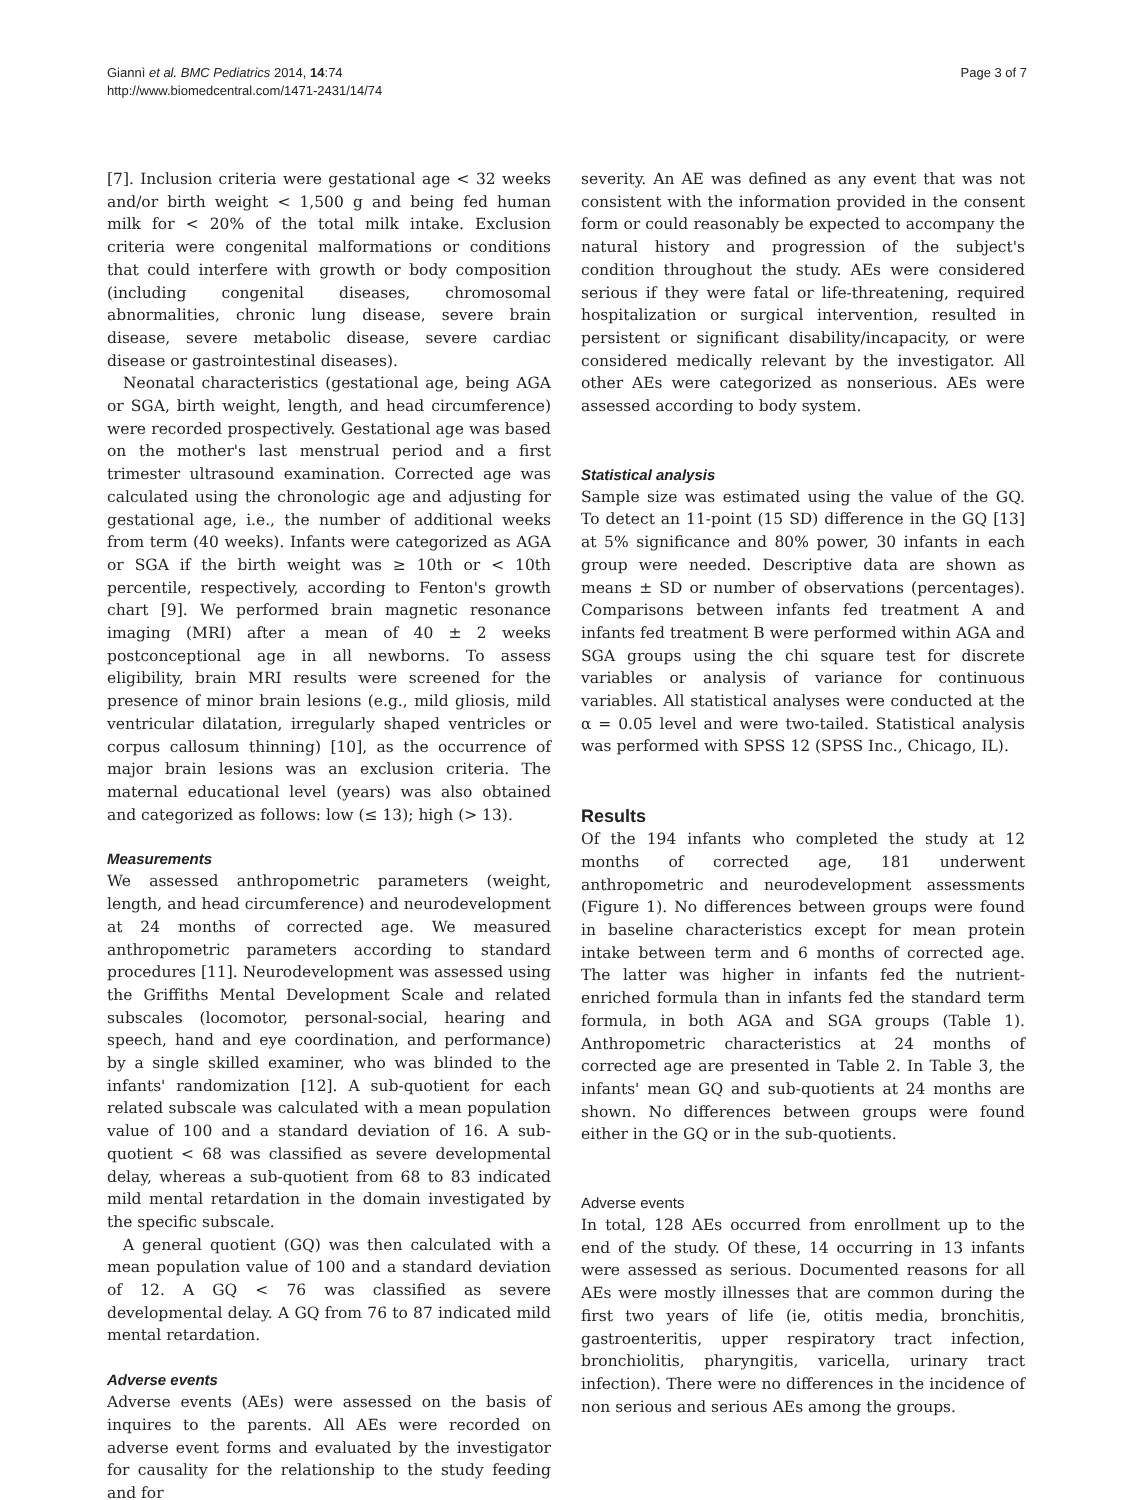Giannì et al. BMC Pediatrics 2014, 14:74
http://www.biomedcentral.com/1471-2431/14/74
Page 3 of 7
[7]. Inclusion criteria were gestational age < 32 weeks and/or birth weight < 1,500 g and being fed human milk for < 20% of the total milk intake. Exclusion criteria were congenital malformations or conditions that could interfere with growth or body composition (including congenital diseases, chromosomal abnormalities, chronic lung disease, severe brain disease, severe metabolic disease, severe cardiac disease or gastrointestinal diseases).
Neonatal characteristics (gestational age, being AGA or SGA, birth weight, length, and head circumference) were recorded prospectively. Gestational age was based on the mother's last menstrual period and a first trimester ultrasound examination. Corrected age was calculated using the chronologic age and adjusting for gestational age, i.e., the number of additional weeks from term (40 weeks). Infants were categorized as AGA or SGA if the birth weight was ≥ 10th or < 10th percentile, respectively, according to Fenton's growth chart [9]. We performed brain magnetic resonance imaging (MRI) after a mean of 40 ± 2 weeks postconceptional age in all newborns. To assess eligibility, brain MRI results were screened for the presence of minor brain lesions (e.g., mild gliosis, mild ventricular dilatation, irregularly shaped ventricles or corpus callosum thinning) [10], as the occurrence of major brain lesions was an exclusion criteria. The maternal educational level (years) was also obtained and categorized as follows: low (≤ 13); high (> 13).
Measurements
We assessed anthropometric parameters (weight, length, and head circumference) and neurodevelopment at 24 months of corrected age. We measured anthropometric parameters according to standard procedures [11]. Neurodevelopment was assessed using the Griffiths Mental Development Scale and related subscales (locomotor, personal-social, hearing and speech, hand and eye coordination, and performance) by a single skilled examiner, who was blinded to the infants' randomization [12]. A sub-quotient for each related subscale was calculated with a mean population value of 100 and a standard deviation of 16. A sub-quotient < 68 was classified as severe developmental delay, whereas a sub-quotient from 68 to 83 indicated mild mental retardation in the domain investigated by the specific subscale.
A general quotient (GQ) was then calculated with a mean population value of 100 and a standard deviation of 12. A GQ < 76 was classified as severe developmental delay. A GQ from 76 to 87 indicated mild mental retardation.
Adverse events
Adverse events (AEs) were assessed on the basis of inquires to the parents. All AEs were recorded on adverse event forms and evaluated by the investigator for causality for the relationship to the study feeding and for
severity. An AE was defined as any event that was not consistent with the information provided in the consent form or could reasonably be expected to accompany the natural history and progression of the subject's condition throughout the study. AEs were considered serious if they were fatal or life-threatening, required hospitalization or surgical intervention, resulted in persistent or significant disability/incapacity, or were considered medically relevant by the investigator. All other AEs were categorized as nonserious. AEs were assessed according to body system.
Statistical analysis
Sample size was estimated using the value of the GQ. To detect an 11-point (15 SD) difference in the GQ [13] at 5% significance and 80% power, 30 infants in each group were needed. Descriptive data are shown as means ± SD or number of observations (percentages). Comparisons between infants fed treatment A and infants fed treatment B were performed within AGA and SGA groups using the chi square test for discrete variables or analysis of variance for continuous variables. All statistical analyses were conducted at the α = 0.05 level and were two-tailed. Statistical analysis was performed with SPSS 12 (SPSS Inc., Chicago, IL).
Results
Of the 194 infants who completed the study at 12 months of corrected age, 181 underwent anthropometric and neurodevelopment assessments (Figure 1). No differences between groups were found in baseline characteristics except for mean protein intake between term and 6 months of corrected age. The latter was higher in infants fed the nutrient-enriched formula than in infants fed the standard term formula, in both AGA and SGA groups (Table 1). Anthropometric characteristics at 24 months of corrected age are presented in Table 2. In Table 3, the infants' mean GQ and sub-quotients at 24 months are shown. No differences between groups were found either in the GQ or in the sub-quotients.
Adverse events
In total, 128 AEs occurred from enrollment up to the end of the study. Of these, 14 occurring in 13 infants were assessed as serious. Documented reasons for all AEs were mostly illnesses that are common during the first two years of life (ie, otitis media, bronchitis, gastroenteritis, upper respiratory tract infection, bronchiolitis, pharyngitis, varicella, urinary tract infection). There were no differences in the incidence of non serious and serious AEs among the groups.